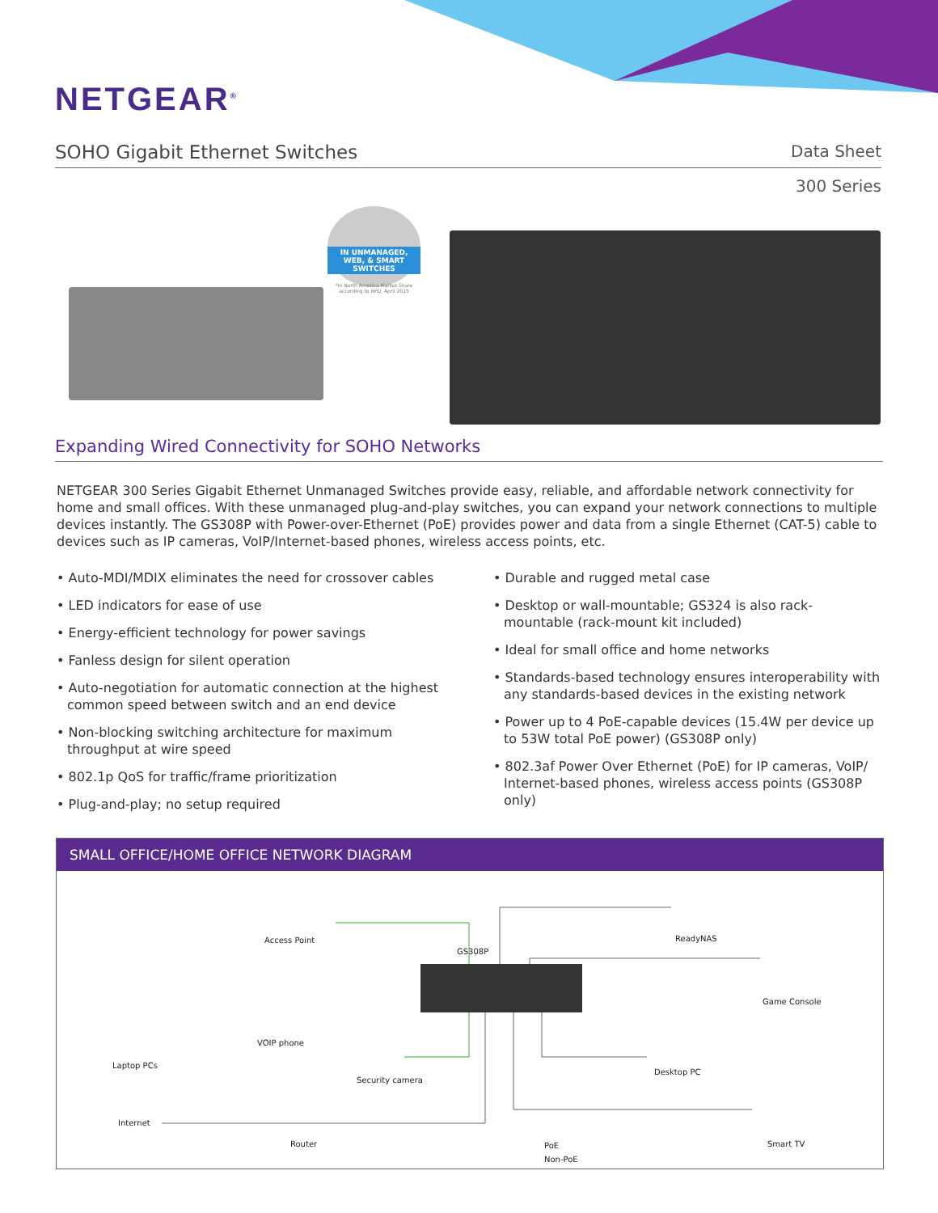NETGEAR<sup>®</sup>
SOHO Gigabit Ethernet Switches
Data Sheet
300 Series
IN UNMANAGED, WEB, & SMART SWITCHES
*In North America Market Share according to NPD, April 2015
Expanding Wired Connectivity for SOHO Networks
NETGEAR 300 Series Gigabit Ethernet Unmanaged Switches provide easy, reliable, and affordable network connectivity for home and small offices. With these unmanaged plug-and-play switches, you can expand your network connections to multiple devices instantly. The GS308P with Power-over-Ethernet (PoE) provides power and data from a single Ethernet (CAT-5) cable to devices such as IP cameras, VoIP/Internet-based phones, wireless access points, etc.
• Auto-MDI/MDIX eliminates the need for crossover cables
• LED indicators for ease of use
• Energy-efficient technology for power savings
• Fanless design for silent operation
• Auto-negotiation for automatic connection at the highest common speed between switch and an end device
• Non-blocking switching architecture for maximum throughput at wire speed
• 802.1p QoS for traffic/frame prioritization
• Plug-and-play; no setup required
• Durable and rugged metal case
• Desktop or wall-mountable; GS324 is also rack-mountable (rack-mount kit included)
• Ideal for small office and home networks
• Standards-based technology ensures interoperability with any standards-based devices in the existing network
• Power up to 4 PoE-capable devices (15.4W per device up to 53W total PoE power) (GS308P only)
• 802.3af Power Over Ethernet (PoE) for IP cameras, VoIP/ Internet-based phones, wireless access points (GS308P only)
SMALL OFFICE/HOME OFFICE NETWORK DIAGRAM
Access Point
GS308P
ReadyNAS
Game Console
Laptop PCs
VOIP phone
Security camera
Desktop PC
Internet
Router PoE
Non-PoE
Smart TV